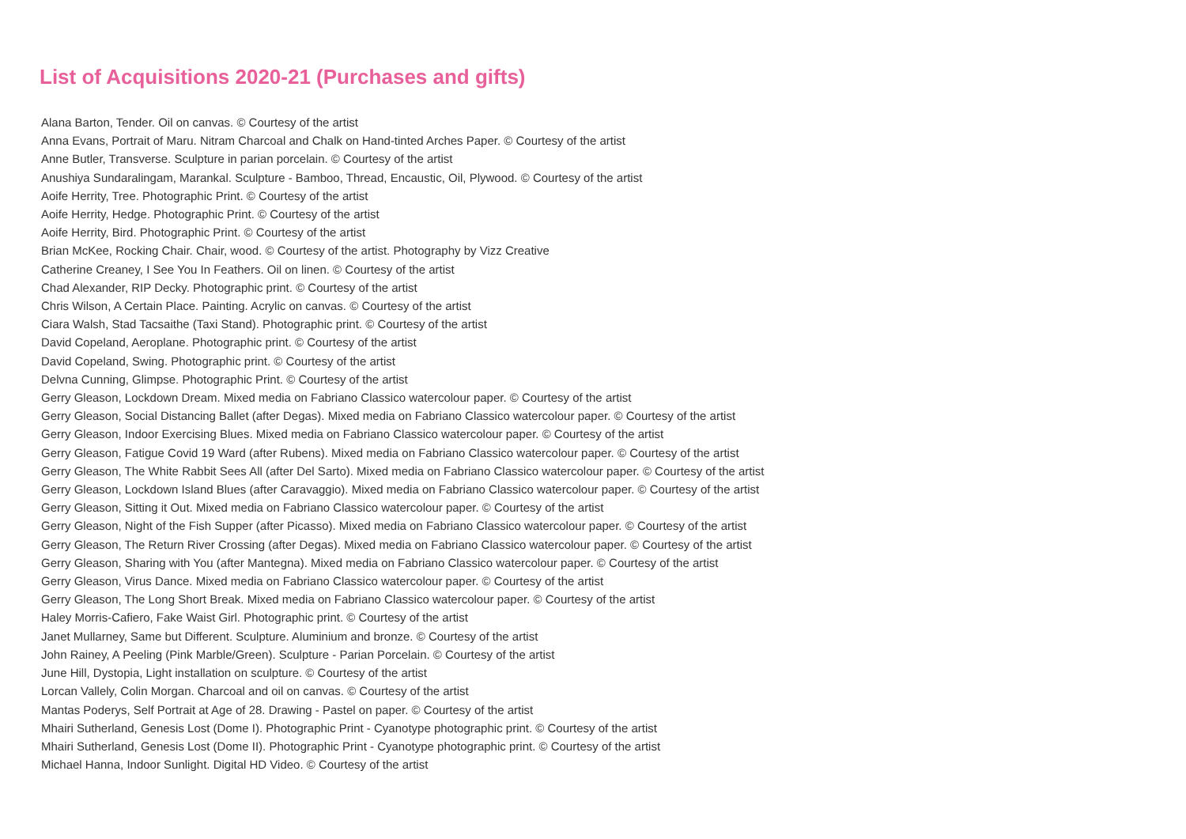List of Acquisitions 2020-21 (Purchases and gifts)
Alana Barton, Tender. Oil on canvas. © Courtesy of the artist
Anna Evans, Portrait of Maru. Nitram Charcoal and Chalk on Hand-tinted Arches Paper. © Courtesy of the artist
Anne Butler, Transverse. Sculpture in parian porcelain. © Courtesy of the artist
Anushiya Sundaralingam, Marankal. Sculpture - Bamboo, Thread, Encaustic, Oil, Plywood. © Courtesy of the artist
Aoife Herrity, Tree. Photographic Print. © Courtesy of the artist
Aoife Herrity, Hedge. Photographic Print. © Courtesy of the artist
Aoife Herrity, Bird. Photographic Print. © Courtesy of the artist
Brian McKee, Rocking Chair. Chair, wood. © Courtesy of the artist. Photography by Vizz Creative
Catherine Creaney, I See You In Feathers. Oil on linen. © Courtesy of the artist
Chad Alexander, RIP Decky. Photographic print. © Courtesy of the artist
Chris Wilson, A Certain Place. Painting. Acrylic on canvas. © Courtesy of the artist
Ciara Walsh, Stad Tacsaithe (Taxi Stand). Photographic print. © Courtesy of the artist
David Copeland, Aeroplane. Photographic print. © Courtesy of the artist
David Copeland, Swing. Photographic print. © Courtesy of the artist
Delvna Cunning, Glimpse. Photographic Print. © Courtesy of the artist
Gerry Gleason, Lockdown Dream. Mixed media on Fabriano Classico watercolour paper. © Courtesy of the artist
Gerry Gleason, Social Distancing Ballet (after Degas). Mixed media on Fabriano Classico watercolour paper. © Courtesy of the artist
Gerry Gleason, Indoor Exercising Blues. Mixed media on Fabriano Classico watercolour paper. © Courtesy of the artist
Gerry Gleason, Fatigue Covid 19 Ward (after Rubens). Mixed media on Fabriano Classico watercolour paper. © Courtesy of the artist
Gerry Gleason, The White Rabbit Sees All (after Del Sarto). Mixed media on Fabriano Classico watercolour paper. © Courtesy of the artist
Gerry Gleason, Lockdown Island Blues (after Caravaggio). Mixed media on Fabriano Classico watercolour paper. © Courtesy of the artist
Gerry Gleason, Sitting it Out. Mixed media on Fabriano Classico watercolour paper. © Courtesy of the artist
Gerry Gleason, Night of the Fish Supper (after Picasso). Mixed media on Fabriano Classico watercolour paper. © Courtesy of the artist
Gerry Gleason, The Return River Crossing (after Degas). Mixed media on Fabriano Classico watercolour paper. © Courtesy of the artist
Gerry Gleason, Sharing with You (after Mantegna). Mixed media on Fabriano Classico watercolour paper. © Courtesy of the artist
Gerry Gleason, Virus Dance. Mixed media on Fabriano Classico watercolour paper. © Courtesy of the artist
Gerry Gleason, The Long Short Break. Mixed media on Fabriano Classico watercolour paper. © Courtesy of the artist
Haley Morris-Cafiero, Fake Waist Girl. Photographic print. © Courtesy of the artist
Janet Mullarney, Same but Different. Sculpture. Aluminium and bronze. © Courtesy of the artist
John Rainey, A Peeling (Pink Marble/Green). Sculpture - Parian Porcelain. © Courtesy of the artist
June Hill, Dystopia, Light installation on sculpture. © Courtesy of the artist
Lorcan Vallely, Colin Morgan. Charcoal and oil on canvas. © Courtesy of the artist
Mantas Poderys, Self Portrait at Age of 28. Drawing - Pastel on paper. © Courtesy of the artist
Mhairi Sutherland, Genesis Lost (Dome I). Photographic Print - Cyanotype photographic print. © Courtesy of the artist
Mhairi Sutherland, Genesis Lost (Dome II). Photographic Print - Cyanotype photographic print. © Courtesy of the artist
Michael Hanna, Indoor Sunlight. Digital HD Video. © Courtesy of the artist